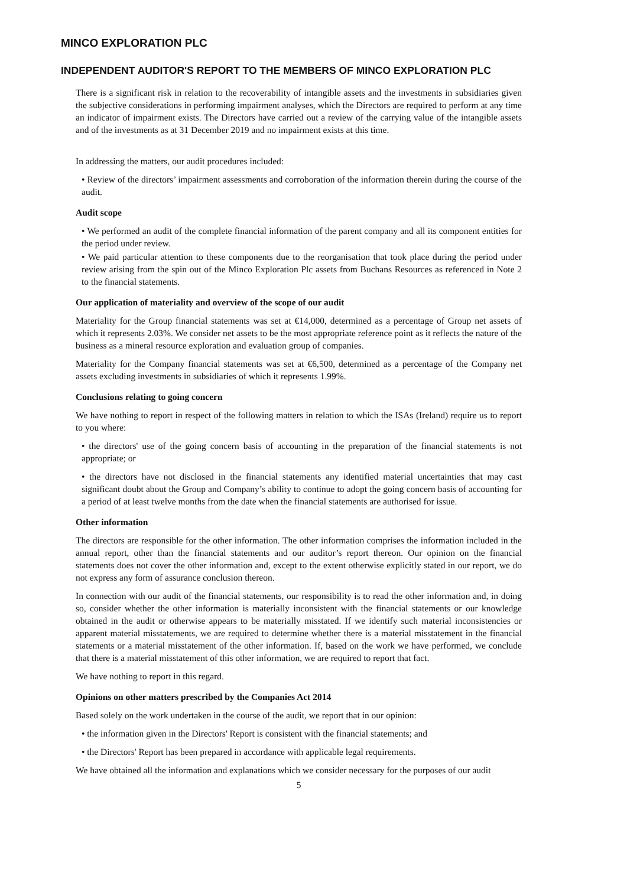MINCO EXPLORATION PLC
INDEPENDENT AUDITOR'S REPORT TO THE MEMBERS OF MINCO EXPLORATION PLC
There is a significant risk in relation to the recoverability of intangible assets and the investments in subsidiaries given the subjective considerations in performing impairment analyses, which the Directors are required to perform at any time an indicator of impairment exists. The Directors have carried out a review of the carrying value of the intangible assets and of the investments as at 31 December 2019 and no impairment exists at this time.
In addressing the matters, our audit procedures included:
• Review of the directors’ impairment assessments and corroboration of the information therein during the course of the audit.
Audit scope
• We performed an audit of the complete financial information of the parent company and all its component entities for the period under review.
• We paid particular attention to these components due to the reorganisation that took place during the period under review arising from the spin out of the Minco Exploration Plc assets from Buchans Resources as referenced in Note 2 to the financial statements.
Our application of materiality and overview of the scope of our audit
Materiality for the Group financial statements was set at €14,000, determined as a percentage of Group net assets of which it represents 2.03%. We consider net assets to be the most appropriate reference point as it reflects the nature of the business as a mineral resource exploration and evaluation group of companies.
Materiality for the Company financial statements was set at €6,500, determined as a percentage of the Company net assets excluding investments in subsidiaries of which it represents 1.99%.
Conclusions relating to going concern
We have nothing to report in respect of the following matters in relation to which the ISAs (Ireland) require us to report to you where:
• the directors' use of the going concern basis of accounting in the preparation of the financial statements is not appropriate; or
• the directors have not disclosed in the financial statements any identified material uncertainties that may cast significant doubt about the Group and Company’s ability to continue to adopt the going concern basis of accounting for a period of at least twelve months from the date when the financial statements are authorised for issue.
Other information
The directors are responsible for the other information. The other information comprises the information included in the annual report, other than the financial statements and our auditor’s report thereon. Our opinion on the financial statements does not cover the other information and, except to the extent otherwise explicitly stated in our report, we do not express any form of assurance conclusion thereon.
In connection with our audit of the financial statements, our responsibility is to read the other information and, in doing so, consider whether the other information is materially inconsistent with the financial statements or our knowledge obtained in the audit or otherwise appears to be materially misstated. If we identify such material inconsistencies or apparent material misstatements, we are required to determine whether there is a material misstatement in the financial statements or a material misstatement of the other information. If, based on the work we have performed, we conclude that there is a material misstatement of this other information, we are required to report that fact.
We have nothing to report in this regard.
Opinions on other matters prescribed by the Companies Act 2014
Based solely on the work undertaken in the course of the audit, we report that in our opinion:
• the information given in the Directors' Report is consistent with the financial statements; and
• the Directors' Report has been prepared in accordance with applicable legal requirements.
We have obtained all the information and explanations which we consider necessary for the purposes of our audit
5